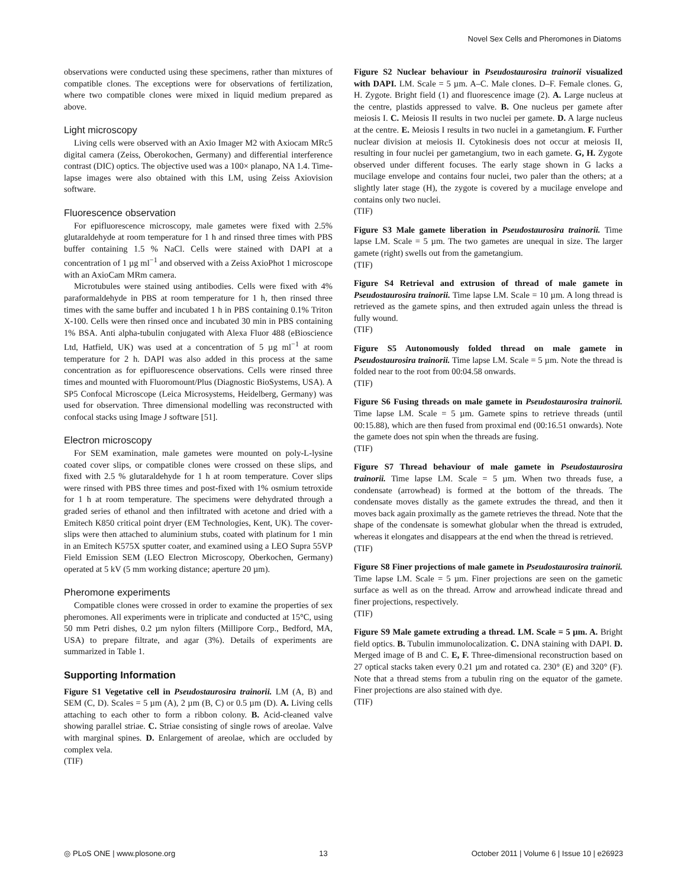Novel Sex Cells and Pheromones in Diatoms
observations were conducted using these specimens, rather than mixtures of compatible clones. The exceptions were for observations of fertilization, where two compatible clones were mixed in liquid medium prepared as above.
Light microscopy
Living cells were observed with an Axio Imager M2 with Axiocam MRc5 digital camera (Zeiss, Oberokochen, Germany) and differential interference contrast (DIC) optics. The objective used was a 100× planapo, NA 1.4. Time-lapse images were also obtained with this LM, using Zeiss Axiovision software.
Fluorescence observation
For epifluorescence microscopy, male gametes were fixed with 2.5% glutaraldehyde at room temperature for 1 h and rinsed three times with PBS buffer containing 1.5 % NaCl. Cells were stained with DAPI at a concentration of 1 µg ml<sup>−1</sup> and observed with a Zeiss AxioPhot 1 microscope with an AxioCam MRm camera.
Microtubules were stained using antibodies. Cells were fixed with 4% paraformaldehyde in PBS at room temperature for 1 h, then rinsed three times with the same buffer and incubated 1 h in PBS containing 0.1% Triton X-100. Cells were then rinsed once and incubated 30 min in PBS containing 1% BSA. Anti alpha-tubulin conjugated with Alexa Fluor 488 (eBioscience Ltd, Hatfield, UK) was used at a concentration of 5 µg ml<sup>−1</sup> at room temperature for 2 h. DAPI was also added in this process at the same concentration as for epifluorescence observations. Cells were rinsed three times and mounted with Fluoromount/Plus (Diagnostic BioSystems, USA). A SP5 Confocal Microscope (Leica Microsystems, Heidelberg, Germany) was used for observation. Three dimensional modelling was reconstructed with confocal stacks using Image J software [51].
Electron microscopy
For SEM examination, male gametes were mounted on poly-L-lysine coated cover slips, or compatible clones were crossed on these slips, and fixed with 2.5 % glutaraldehyde for 1 h at room temperature. Cover slips were rinsed with PBS three times and post-fixed with 1% osmium tetroxide for 1 h at room temperature. The specimens were dehydrated through a graded series of ethanol and then infiltrated with acetone and dried with a Emitech K850 critical point dryer (EM Technologies, Kent, UK). The cover-slips were then attached to aluminium stubs, coated with platinum for 1 min in an Emitech K575X sputter coater, and examined using a LEO Supra 55VP Field Emission SEM (LEO Electron Microscopy, Oberkochen, Germany) operated at 5 kV (5 mm working distance; aperture 20 µm).
Pheromone experiments
Compatible clones were crossed in order to examine the properties of sex pheromones. All experiments were in triplicate and conducted at 15°C, using 50 mm Petri dishes, 0.2 µm nylon filters (Millipore Corp., Bedford, MA, USA) to prepare filtrate, and agar (3%). Details of experiments are summarized in Table 1.
Supporting Information
Figure S1 Vegetative cell in Pseudostaurosira trainorii. LM (A, B) and SEM (C, D). Scales = 5 µm (A), 2 µm (B, C) or 0.5 µm (D). A. Living cells attaching to each other to form a ribbon colony. B. Acid-cleaned valve showing parallel striae. C. Striae consisting of single rows of areolae. Valve with marginal spines. D. Enlargement of areolae, which are occluded by complex vela.
(TIF)
Figure S2 Nuclear behaviour in Pseudostaurosira trainorii visualized with DAPI. LM. Scale = 5 µm. A–C. Male clones. D–F. Female clones. G, H. Zygote. Bright field (1) and fluorescence image (2). A. Large nucleus at the centre, plastids appressed to valve. B. One nucleus per gamete after meiosis I. C. Meiosis II results in two nuclei per gamete. D. A large nucleus at the centre. E. Meiosis I results in two nuclei in a gametangium. F. Further nuclear division at meiosis II. Cytokinesis does not occur at meiosis II, resulting in four nuclei per gametangium, two in each gamete. G, H. Zygote observed under different focuses. The early stage shown in G lacks a mucilage envelope and contains four nuclei, two paler than the others; at a slightly later stage (H), the zygote is covered by a mucilage envelope and contains only two nuclei.
(TIF)
Figure S3 Male gamete liberation in Pseudostaurosira trainorii. Time lapse LM. Scale = 5 µm. The two gametes are unequal in size. The larger gamete (right) swells out from the gametangium.
(TIF)
Figure S4 Retrieval and extrusion of thread of male gamete in Pseudostaurosira trainorii. Time lapse LM. Scale = 10 µm. A long thread is retrieved as the gamete spins, and then extruded again unless the thread is fully wound.
(TIF)
Figure S5 Autonomously folded thread on male gamete in Pseudostaurosira trainorii. Time lapse LM. Scale = 5 µm. Note the thread is folded near to the root from 00:04.58 onwards.
(TIF)
Figure S6 Fusing threads on male gamete in Pseudostaurosira trainorii. Time lapse LM. Scale = 5 µm. Gamete spins to retrieve threads (until 00:15.88), which are then fused from proximal end (00:16.51 onwards). Note the gamete does not spin when the threads are fusing.
(TIF)
Figure S7 Thread behaviour of male gamete in Pseudostaurosira trainorii. Time lapse LM. Scale = 5 µm. When two threads fuse, a condensate (arrowhead) is formed at the bottom of the threads. The condensate moves distally as the gamete extrudes the thread, and then it moves back again proximally as the gamete retrieves the thread. Note that the shape of the condensate is somewhat globular when the thread is extruded, whereas it elongates and disappears at the end when the thread is retrieved.
(TIF)
Figure S8 Finer projections of male gamete in Pseudostaurosira trainorii. Time lapse LM. Scale = 5 µm. Finer projections are seen on the gametic surface as well as on the thread. Arrow and arrowhead indicate thread and finer projections, respectively.
(TIF)
Figure S9 Male gamete extruding a thread. LM. Scale = 5 µm. A. Bright field optics. B. Tubulin immunolocalization. C. DNA staining with DAPI. D. Merged image of B and C. E, F. Three-dimensional reconstruction based on 27 optical stacks taken every 0.21 µm and rotated ca. 230° (E) and 320° (F). Note that a thread stems from a tubulin ring on the equator of the gamete. Finer projections are also stained with dye.
(TIF)
◎ PLoS ONE | www.plosone.org 13 October 2011 | Volume 6 | Issue 10 | e26923